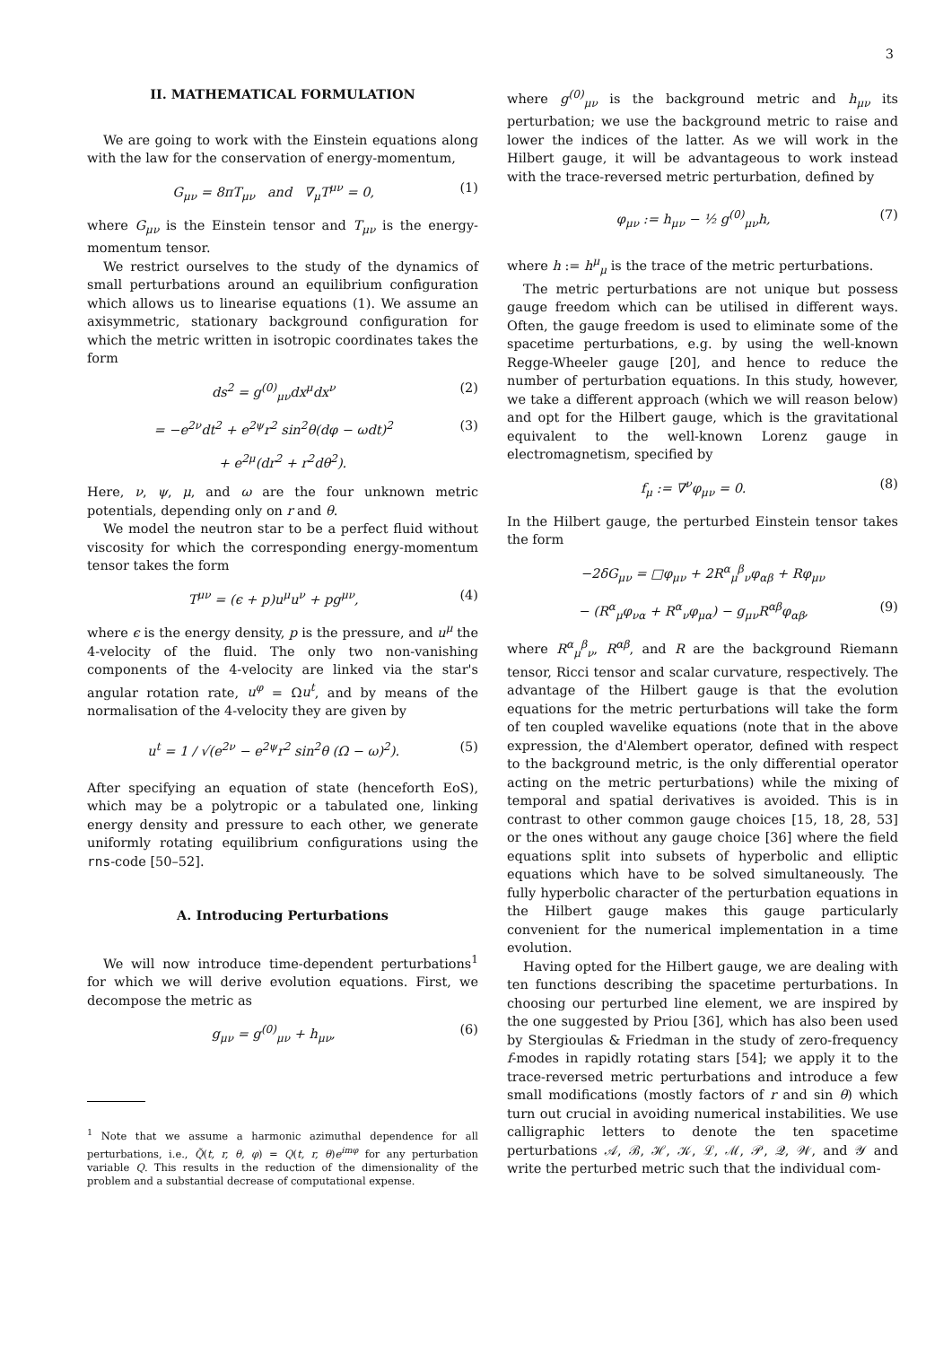3
II. MATHEMATICAL FORMULATION
We are going to work with the Einstein equations along with the law for the conservation of energy-momentum,
G<sub>μν</sub> = 8πT<sub>μν</sub> and ∇<sub>μ</sub>T<sup>μν</sup> = 0, (1)
where G<sub>μν</sub> is the Einstein tensor and T<sub>μν</sub> is the energy-momentum tensor.
We restrict ourselves to the study of the dynamics of small perturbations around an equilibrium configuration which allows us to linearise equations (1). We assume an axisymmetric, stationary background configuration for which the metric written in isotropic coordinates takes the form
ds<sup>2</sup> = g<sup>(0)</sup><sub>μν</sub>dx<sup>μ</sup>dx<sup>ν</sup> (2)
= −e<sup>2ν</sup>dt<sup>2</sup> + e<sup>2ψ</sup>r<sup>2</sup> sin<sup>2</sup>θ(dφ − ωdt)<sup>2</sup> (3)
+ e<sup>2μ</sup>(dr<sup>2</sup> + r<sup>2</sup>dθ<sup>2</sup>).
Here, ν, ψ, μ, and ω are the four unknown metric potentials, depending only on r and θ.
We model the neutron star to be a perfect fluid without viscosity for which the corresponding energy-momentum tensor takes the form
T<sup>μν</sup> = (ϵ + p)u<sup>μ</sup>u<sup>ν</sup> + pg<sup>μν</sup>, (4)
where ϵ is the energy density, p is the pressure, and u<sup>μ</sup> the 4-velocity of the fluid. The only two non-vanishing components of the 4-velocity are linked via the star's angular rotation rate, u<sup>φ</sup> = Ωu<sup>t</sup>, and by means of the normalisation of the 4-velocity they are given by
u<sup>t</sup> = 1 / √(e<sup>2ν</sup> − e<sup>2ψ</sup>r<sup>2</sup> sin<sup>2</sup>θ (Ω − ω)<sup>2</sup>). (5)
After specifying an equation of state (henceforth EoS), which may be a polytropic or a tabulated one, linking energy density and pressure to each other, we generate uniformly rotating equilibrium configurations using the rns-code [50–52].
A. Introducing Perturbations
We will now introduce time-dependent perturbations<sup>1</sup> for which we will derive evolution equations. First, we decompose the metric as
g<sub>μν</sub> = g<sup>(0)</sup><sub>μν</sub> + h<sub>μν</sub>, (6)
<sup>1</sup> Note that we assume a harmonic azimuthal dependence for all perturbations, i.e., Q̃(t, r, θ, φ) = Q(t, r, θ)e<sup>imφ</sup> for any perturbation variable Q. This results in the reduction of the dimensionality of the problem and a substantial decrease of computational expense.
where g<sup>(0)</sup><sub>μν</sub> is the background metric and h<sub>μν</sub> its perturbation; we use the background metric to raise and lower the indices of the latter. As we will work in the Hilbert gauge, it will be advantageous to work instead with the trace-reversed metric perturbation, defined by
φ<sub>μν</sub> := h<sub>μν</sub> − ½ g<sup>(0)</sup><sub>μν</sub>h, (7)
where h := h<sup>μ</sup><sub>μ</sub> is the trace of the metric perturbations.
The metric perturbations are not unique but possess gauge freedom which can be utilised in different ways. Often, the gauge freedom is used to eliminate some of the spacetime perturbations, e.g. by using the well-known Regge-Wheeler gauge [20], and hence to reduce the number of perturbation equations. In this study, however, we take a different approach (which we will reason below) and opt for the Hilbert gauge, which is the gravitational equivalent to the well-known Lorenz gauge in electromagnetism, specified by
f<sub>μ</sub> := ∇<sup>ν</sup>φ<sub>μν</sub> = 0. (8)
In the Hilbert gauge, the perturbed Einstein tensor takes the form
−2δG<sub>μν</sub> = □φ<sub>μν</sub> + 2R<sup>α</sup><sub>μ</sub><sup>β</sup><sub>ν</sub>φ<sub>αβ</sub> + Rφ<sub>μν</sub>
− (R<sup>α</sup><sub>μ</sub>φ<sub>να</sub> + R<sup>α</sup><sub>ν</sub>φ<sub>μα</sub>) − g<sub>μν</sub>R<sup>αβ</sup>φ<sub>αβ</sub>, (9)
where R<sup>α</sup><sub>μ</sub><sup>β</sup><sub>ν</sub>, R<sup>αβ</sup>, and R are the background Riemann tensor, Ricci tensor and scalar curvature, respectively. The advantage of the Hilbert gauge is that the evolution equations for the metric perturbations will take the form of ten coupled wavelike equations (note that in the above expression, the d'Alembert operator, defined with respect to the background metric, is the only differential operator acting on the metric perturbations) while the mixing of temporal and spatial derivatives is avoided. This is in contrast to other common gauge choices [15, 18, 28, 53] or the ones without any gauge choice [36] where the field equations split into subsets of hyperbolic and elliptic equations which have to be solved simultaneously. The fully hyperbolic character of the perturbation equations in the Hilbert gauge makes this gauge particularly convenient for the numerical implementation in a time evolution.
Having opted for the Hilbert gauge, we are dealing with ten functions describing the spacetime perturbations. In choosing our perturbed line element, we are inspired by the one suggested by Priou [36], which has also been used by Stergioulas & Friedman in the study of zero-frequency f-modes in rapidly rotating stars [54]; we apply it to the trace-reversed metric perturbations and introduce a few small modifications (mostly factors of r and sin θ) which turn out crucial in avoiding numerical instabilities. We use calligraphic letters to denote the ten spacetime perturbations 𝒜, ℬ, ℋ, 𝒦, ℒ, ℳ, 𝒫, 𝒬, 𝒲, and 𝒴 and write the perturbed metric such that the individual com-